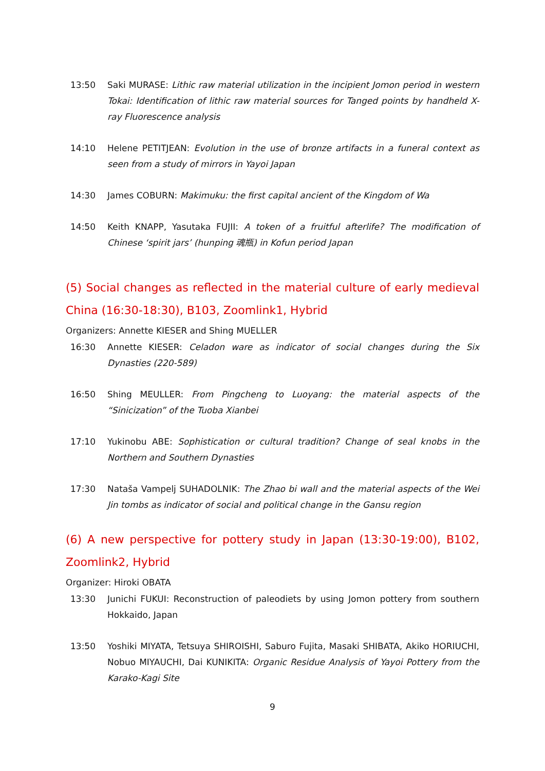13:50 Saki MURASE: Lithic raw material utilization in the incipient Jomon period in western Tokai: Identification of lithic raw material sources for Tanged points by handheld X-ray Fluorescence analysis
14:10 Helene PETITJEAN: Evolution in the use of bronze artifacts in a funeral context as seen from a study of mirrors in Yayoi Japan
14:30 James COBURN: Makimuku: the first capital ancient of the Kingdom of Wa
14:50 Keith KNAPP, Yasutaka FUJII: A token of a fruitful afterlife? The modification of Chinese ‘spirit jars’ (hunping 魂瓶) in Kofun period Japan
(5) Social changes as reflected in the material culture of early medieval China (16:30-18:30), B103, Zoomlink1, Hybrid
Organizers: Annette KIESER and Shing MUELLER
16:30 Annette KIESER: Celadon ware as indicator of social changes during the Six Dynasties (220-589)
16:50 Shing MEULLER: From Pingcheng to Luoyang: the material aspects of the “Sinicization” of the Tuoba Xianbei
17:10 Yukinobu ABE: Sophistication or cultural tradition? Change of seal knobs in the Northern and Southern Dynasties
17:30 Nataša Vampelj SUHADOLNIK: The Zhao bi wall and the material aspects of the Wei Jin tombs as indicator of social and political change in the Gansu region
(6) A new perspective for pottery study in Japan (13:30-19:00), B102, Zoomlink2, Hybrid
Organizer: Hiroki OBATA
13:30 Junichi FUKUI: Reconstruction of paleodiets by using Jomon pottery from southern Hokkaido, Japan
13:50 Yoshiki MIYATA, Tetsuya SHIROISHI, Saburo Fujita, Masaki SHIBATA, Akiko HORIUCHI, Nobuo MIYAUCHI, Dai KUNIKITA: Organic Residue Analysis of Yayoi Pottery from the Karako-Kagi Site
9